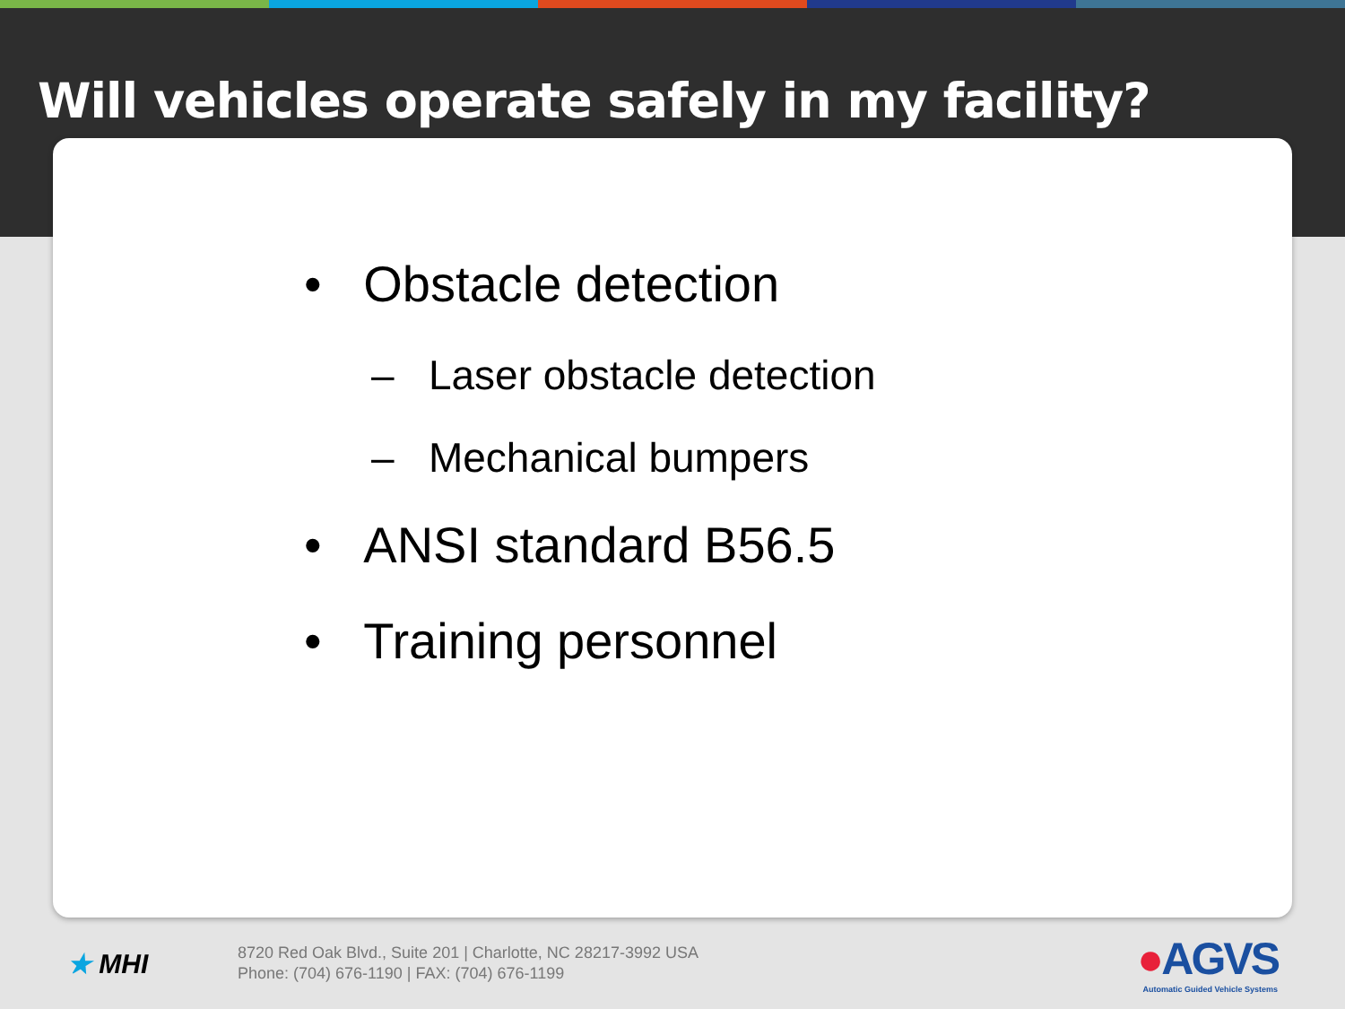Will vehicles operate safely in my facility?
• Obstacle detection
– Laser obstacle detection
– Mechanical bumpers
• ANSI standard B56.5
• Training personnel
★ MHI
8720 Red Oak Blvd., Suite 201 | Charlotte, NC 28217-3992 USA
Phone: (704) 676-1190 | FAX: (704) 676-1199
●AGVS
Automatic Guided Vehicle Systems